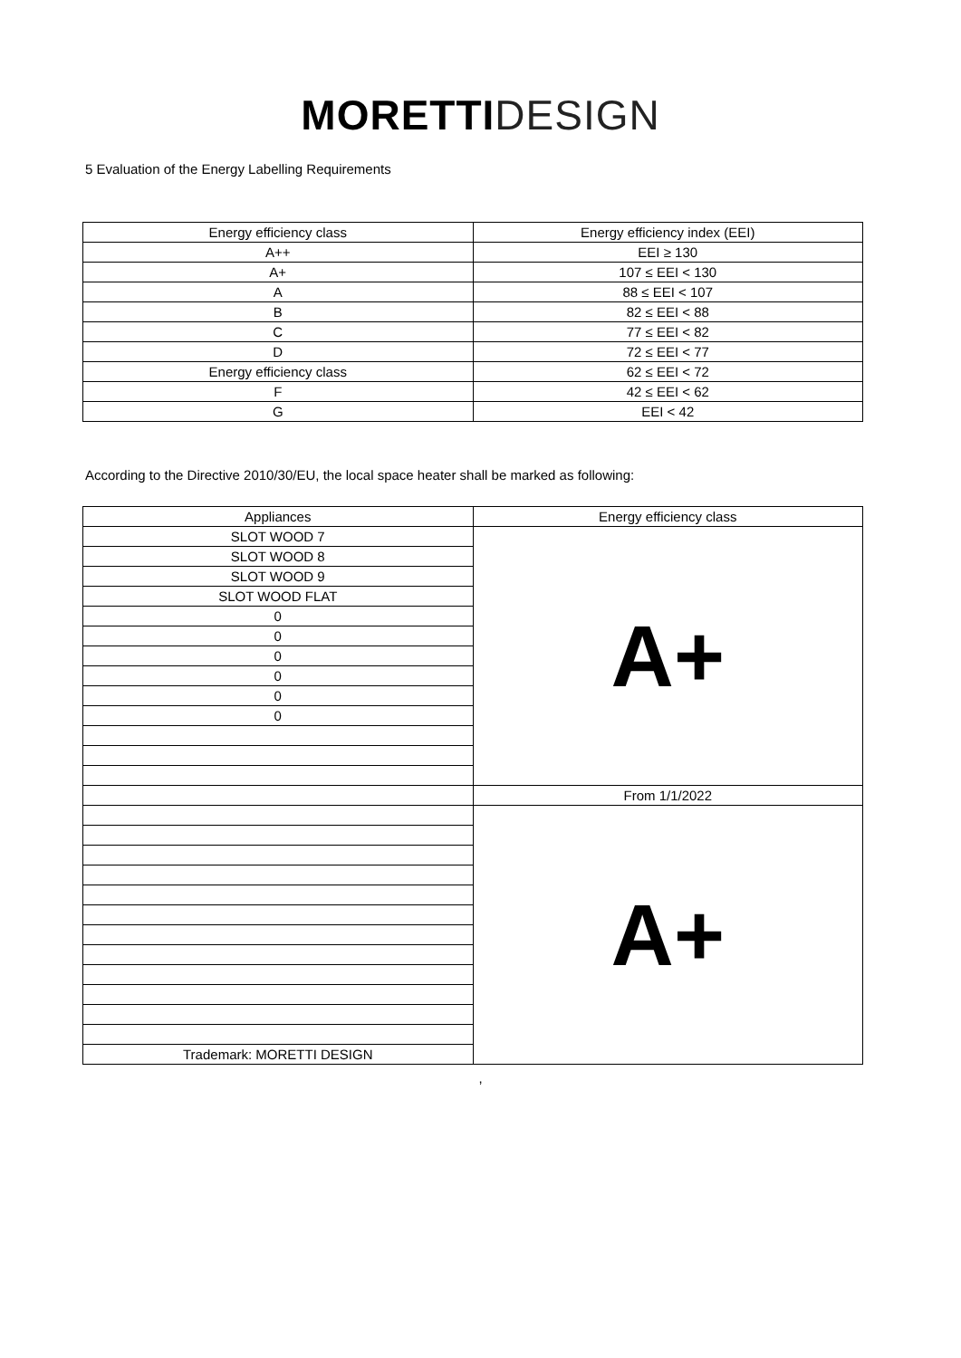MORETTI DESIGN
5 Evaluation of the Energy Labelling Requirements
| Energy efficiency class | Energy efficiency index (EEI) |
| --- | --- |
| A++ | EEI ≥ 130 |
| A+ | 107 ≤ EEI < 130 |
| A | 88 ≤ EEI < 107 |
| B | 82 ≤ EEI < 88 |
| C | 77 ≤ EEI < 82 |
| D | 72 ≤ EEI < 77 |
| Energy efficiency class | 62 ≤ EEI < 72 |
| F | 42 ≤ EEI < 62 |
| G | EEI < 42 |
According to the Directive 2010/30/EU, the local space heater shall be marked as following:
| Appliances | Energy efficiency class |
| --- | --- |
| SLOT WOOD 7 | A+ |
| SLOT WOOD 8 | |
| SLOT WOOD 9 | |
| SLOT WOOD FLAT | |
| 0 | |
| 0 | |
| 0 | |
| 0 | |
| 0 | |
| 0 | |
| | From 1/1/2022 |
| | A+ |
| Trademark: MORETTI DESIGN | |
,